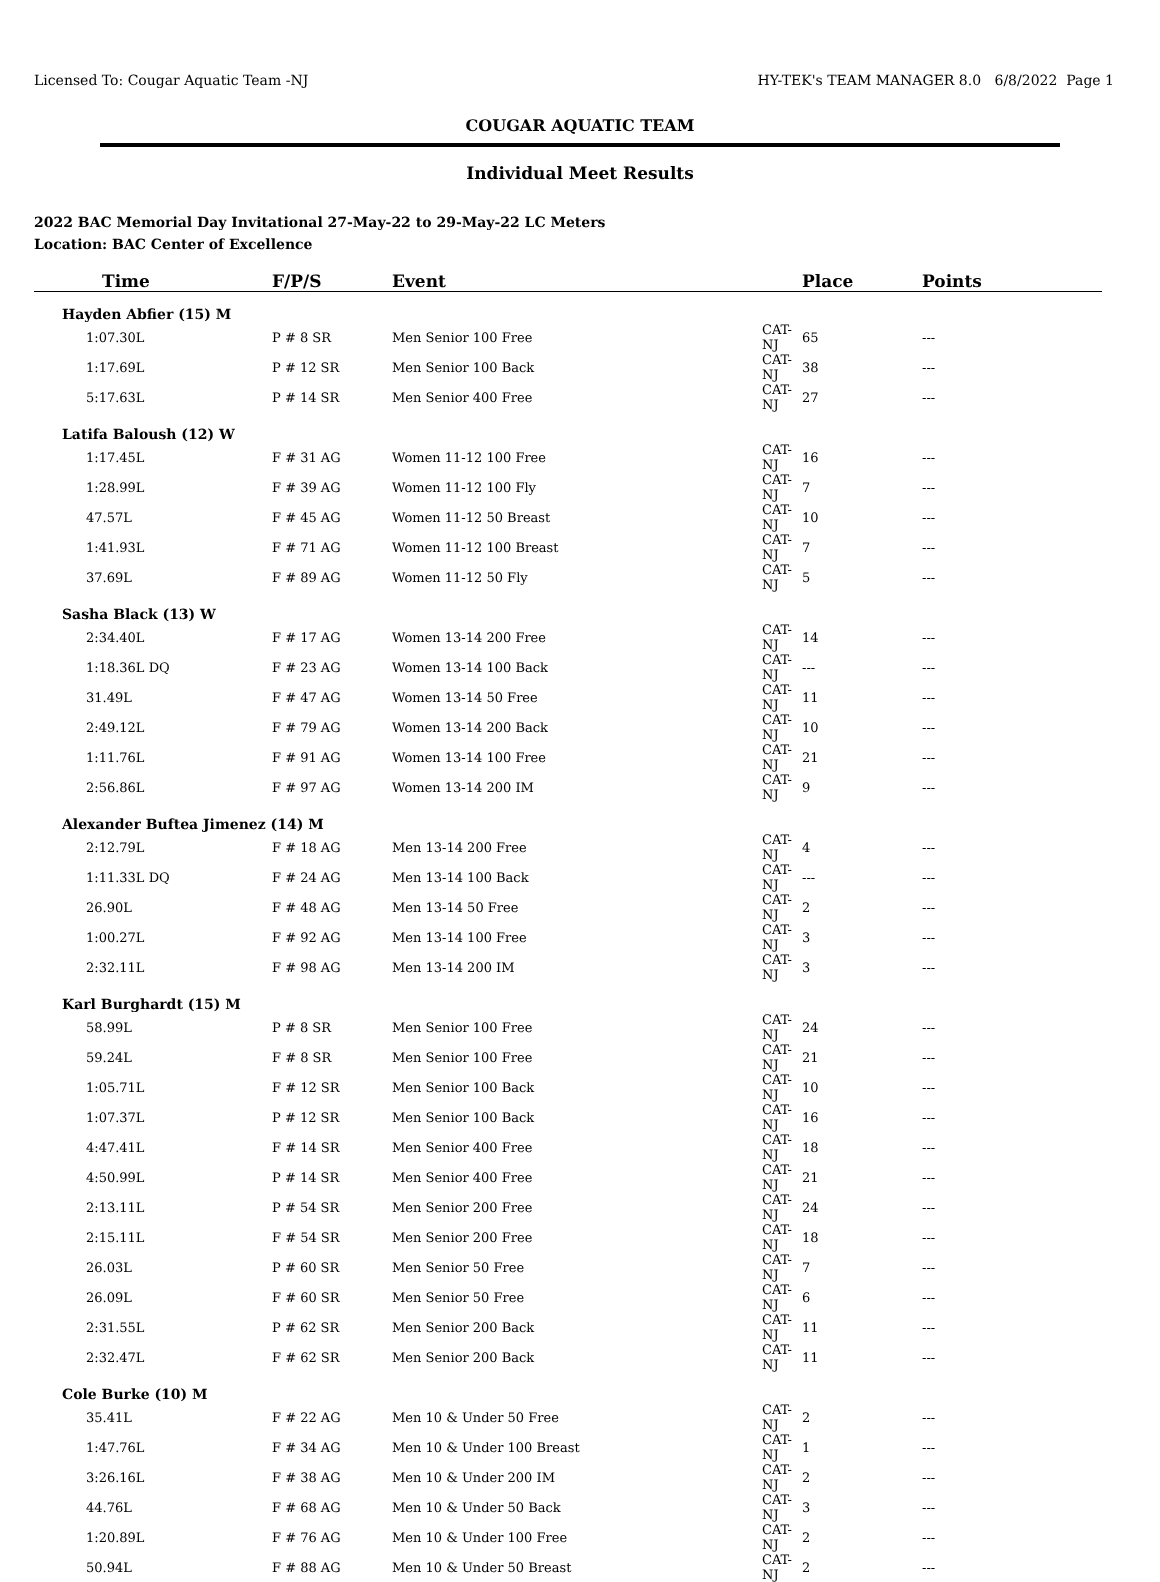Licensed To: Cougar Aquatic Team -NJ HY-TEK's TEAM MANAGER 8.0 6/8/2022 Page 1
COUGAR AQUATIC TEAM
Individual Meet Results
2022 BAC Memorial Day Invitational 27-May-22 to 29-May-22 LC Meters
Location: BAC Center of Excellence
| Time | F/P/S | Event | | Place | Points |
| --- | --- | --- | --- | --- | --- |
| Hayden Abfier (15) M | | | | | |
| 1:07.30L | P # 8 SR | Men Senior 100 Free | CAT-NJ | 65 | --- |
| 1:17.69L | P # 12 SR | Men Senior 100 Back | CAT-NJ | 38 | --- |
| 5:17.63L | P # 14 SR | Men Senior 400 Free | CAT-NJ | 27 | --- |
| Latifa Baloush (12) W | | | | | |
| 1:17.45L | F # 31 AG | Women 11-12 100 Free | CAT-NJ | 16 | --- |
| 1:28.99L | F # 39 AG | Women 11-12 100 Fly | CAT-NJ | 7 | --- |
| 47.57L | F # 45 AG | Women 11-12 50 Breast | CAT-NJ | 10 | --- |
| 1:41.93L | F # 71 AG | Women 11-12 100 Breast | CAT-NJ | 7 | --- |
| 37.69L | F # 89 AG | Women 11-12 50 Fly | CAT-NJ | 5 | --- |
| Sasha Black (13) W | | | | | |
| 2:34.40L | F # 17 AG | Women 13-14 200 Free | CAT-NJ | 14 | --- |
| 1:18.36L DQ | F # 23 AG | Women 13-14 100 Back | CAT-NJ | --- | --- |
| 31.49L | F # 47 AG | Women 13-14 50 Free | CAT-NJ | 11 | --- |
| 2:49.12L | F # 79 AG | Women 13-14 200 Back | CAT-NJ | 10 | --- |
| 1:11.76L | F # 91 AG | Women 13-14 100 Free | CAT-NJ | 21 | --- |
| 2:56.86L | F # 97 AG | Women 13-14 200 IM | CAT-NJ | 9 | --- |
| Alexander Buftea Jimenez (14) M | | | | | |
| 2:12.79L | F # 18 AG | Men 13-14 200 Free | CAT-NJ | 4 | --- |
| 1:11.33L DQ | F # 24 AG | Men 13-14 100 Back | CAT-NJ | --- | --- |
| 26.90L | F # 48 AG | Men 13-14 50 Free | CAT-NJ | 2 | --- |
| 1:00.27L | F # 92 AG | Men 13-14 100 Free | CAT-NJ | 3 | --- |
| 2:32.11L | F # 98 AG | Men 13-14 200 IM | CAT-NJ | 3 | --- |
| Karl Burghardt (15) M | | | | | |
| 58.99L | P # 8 SR | Men Senior 100 Free | CAT-NJ | 24 | --- |
| 59.24L | F # 8 SR | Men Senior 100 Free | CAT-NJ | 21 | --- |
| 1:05.71L | F # 12 SR | Men Senior 100 Back | CAT-NJ | 10 | --- |
| 1:07.37L | P # 12 SR | Men Senior 100 Back | CAT-NJ | 16 | --- |
| 4:47.41L | F # 14 SR | Men Senior 400 Free | CAT-NJ | 18 | --- |
| 4:50.99L | P # 14 SR | Men Senior 400 Free | CAT-NJ | 21 | --- |
| 2:13.11L | P # 54 SR | Men Senior 200 Free | CAT-NJ | 24 | --- |
| 2:15.11L | F # 54 SR | Men Senior 200 Free | CAT-NJ | 18 | --- |
| 26.03L | P # 60 SR | Men Senior 50 Free | CAT-NJ | 7 | --- |
| 26.09L | F # 60 SR | Men Senior 50 Free | CAT-NJ | 6 | --- |
| 2:31.55L | P # 62 SR | Men Senior 200 Back | CAT-NJ | 11 | --- |
| 2:32.47L | F # 62 SR | Men Senior 200 Back | CAT-NJ | 11 | --- |
| Cole Burke (10) M | | | | | |
| 35.41L | F # 22 AG | Men 10 & Under 50 Free | CAT-NJ | 2 | --- |
| 1:47.76L | F # 34 AG | Men 10 & Under 100 Breast | CAT-NJ | 1 | --- |
| 3:26.16L | F # 38 AG | Men 10 & Under 200 IM | CAT-NJ | 2 | --- |
| 44.76L | F # 68 AG | Men 10 & Under 50 Back | CAT-NJ | 3 | --- |
| 1:20.89L | F # 76 AG | Men 10 & Under 100 Free | CAT-NJ | 2 | --- |
| 50.94L | F # 88 AG | Men 10 & Under 50 Breast | CAT-NJ | 2 | --- |